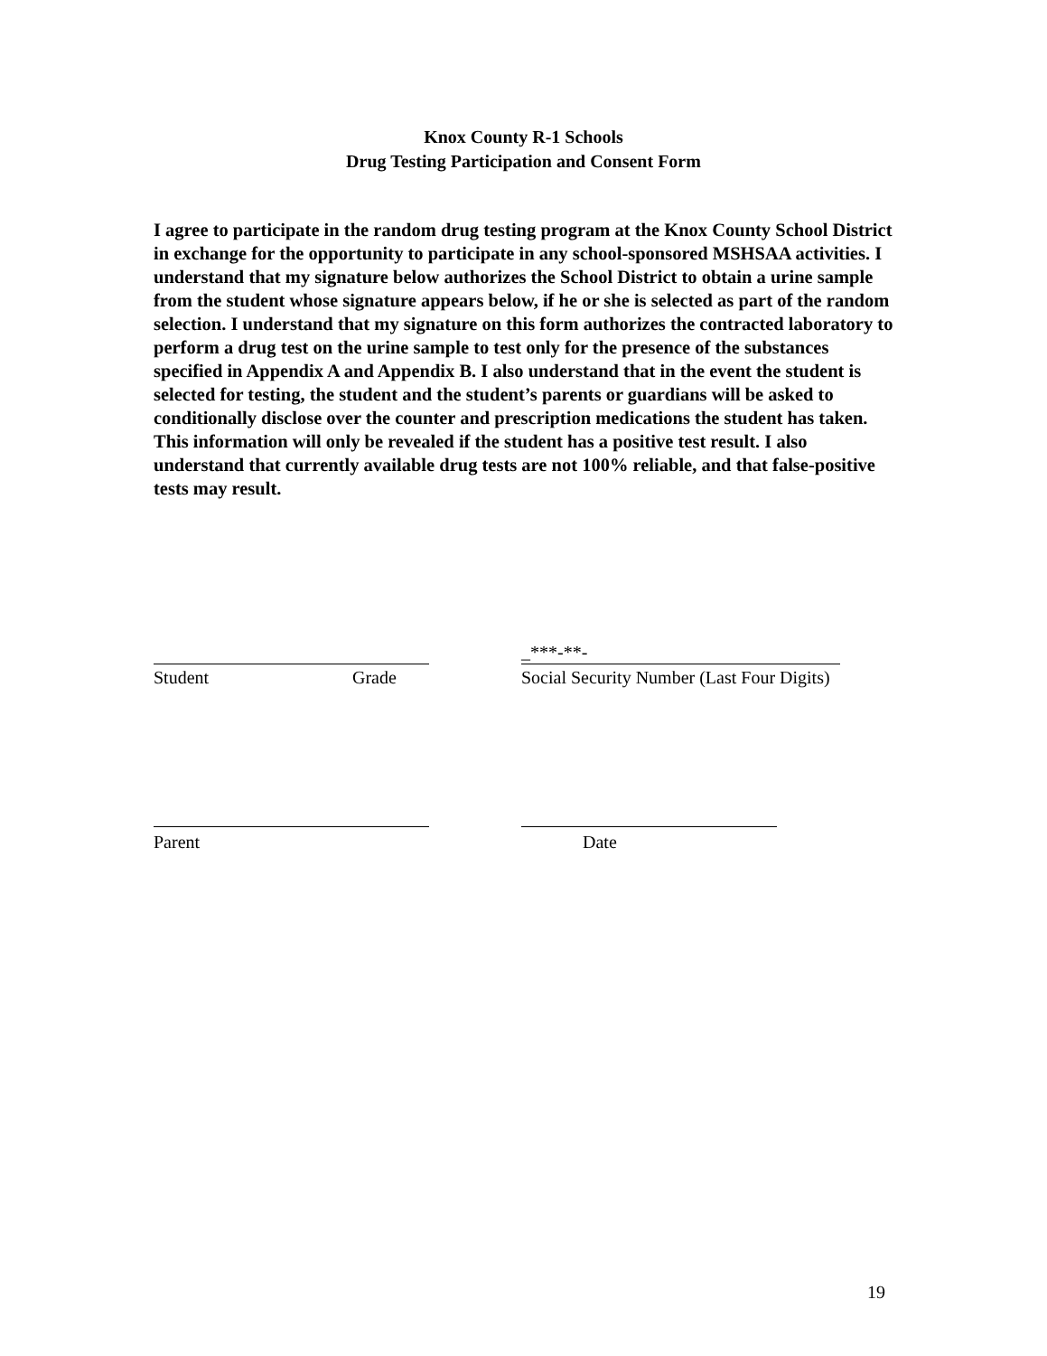Knox County R-1 Schools
Drug Testing Participation and Consent Form
I agree to participate in the random drug testing program at the Knox County School District in exchange for the opportunity to participate in any school-sponsored MSHSAA activities. I understand that my signature below authorizes the School District to obtain a urine sample from the student whose signature appears below, if he or she is selected as part of the random selection. I understand that my signature on this form authorizes the contracted laboratory to perform a drug test on the urine sample to test only for the presence of the substances specified in Appendix A and Appendix B. I also understand that in the event the student is selected for testing, the student and the student’s parents or guardians will be asked to conditionally disclose over the counter and prescription medications the student has taken. This information will only be revealed if the student has a positive test result. I also understand that currently available drug tests are not 100% reliable, and that false-positive tests may result.
_***-**-
Student Grade
Social Security Number (Last Four Digits)
Parent Date
19